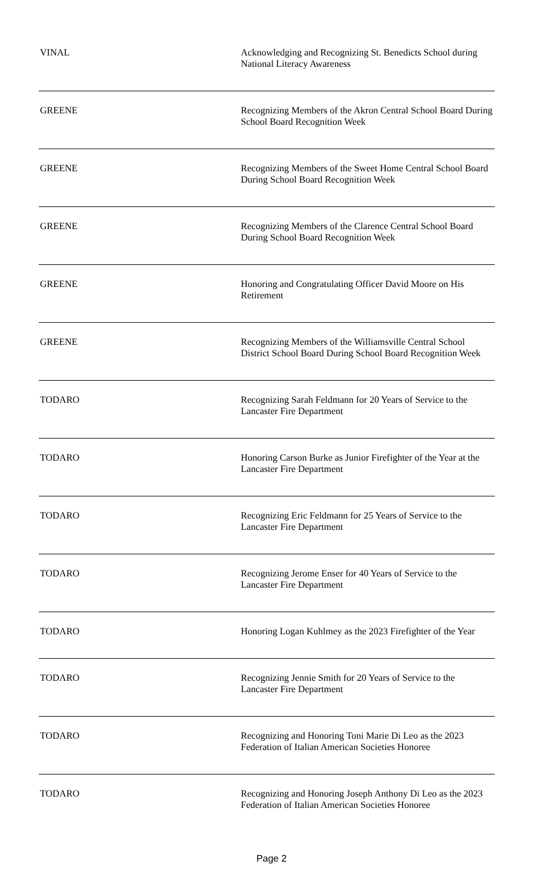| VINAL | Acknowledging and Recognizing St. Benedicts School during National Literacy Awareness |
| GREENE | Recognizing Members of the Akron Central School Board During School Board Recognition Week |
| GREENE | Recognizing Members of the Sweet Home Central School Board During School Board Recognition Week |
| GREENE | Recognizing Members of the Clarence Central School Board During School Board Recognition Week |
| GREENE | Honoring and Congratulating Officer David Moore on His Retirement |
| GREENE | Recognizing Members of the Williamsville Central School District School Board During School Board Recognition Week |
| TODARO | Recognizing Sarah Feldmann for 20 Years of Service to the Lancaster Fire Department |
| TODARO | Honoring Carson Burke as Junior Firefighter of the Year at the Lancaster Fire Department |
| TODARO | Recognizing Eric Feldmann for 25 Years of Service to the Lancaster Fire Department |
| TODARO | Recognizing Jerome Enser for 40 Years of Service to the Lancaster Fire Department |
| TODARO | Honoring Logan Kuhlmey as the 2023 Firefighter of the Year |
| TODARO | Recognizing Jennie Smith for 20 Years of Service to the Lancaster Fire Department |
| TODARO | Recognizing and Honoring Toni Marie Di Leo as the 2023 Federation of Italian American Societies Honoree |
| TODARO | Recognizing and Honoring Joseph Anthony Di Leo as the 2023 Federation of Italian American Societies Honoree |
Page 2